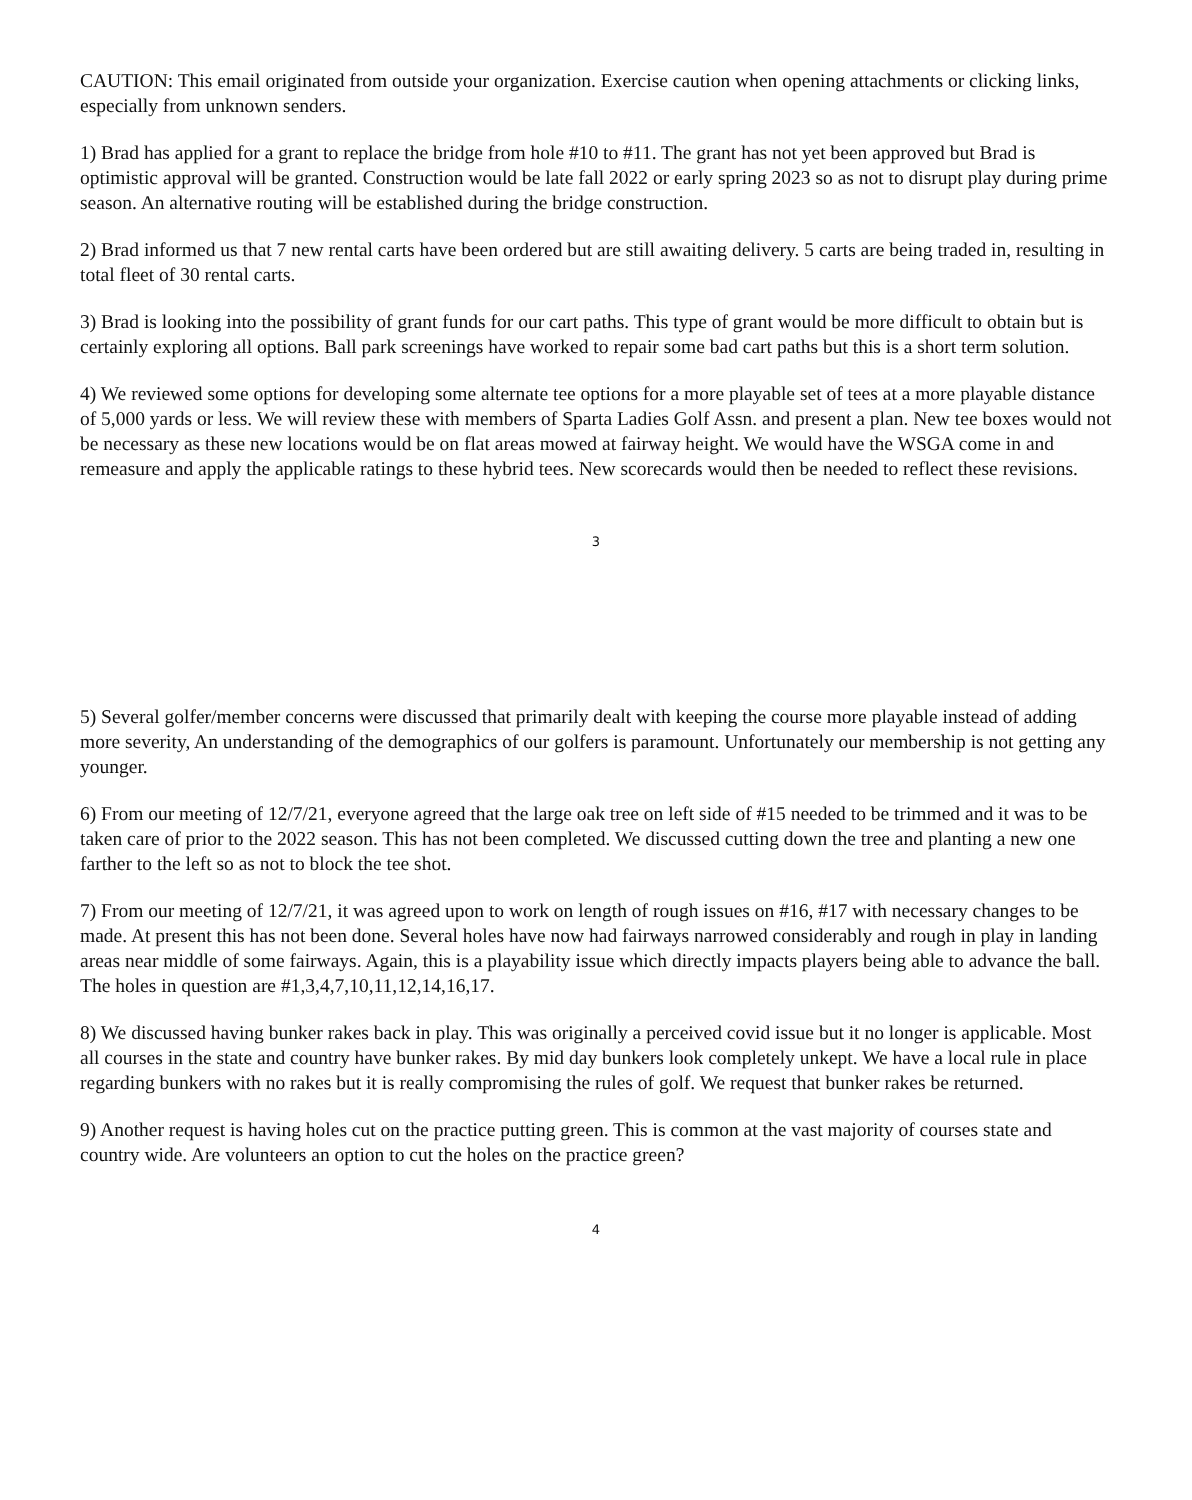CAUTION: This email originated from outside your organization. Exercise caution when opening attachments or clicking links, especially from unknown senders.
1) Brad has applied for a grant to replace the bridge from hole #10 to #11. The grant has not yet been approved but Brad is optimistic approval will be granted. Construction would be late fall 2022 or early spring 2023 so as not to disrupt play during prime season. An alternative routing will be established during the bridge construction.
2) Brad informed us that 7 new rental carts have been ordered but are still awaiting delivery. 5 carts are being traded in, resulting in total fleet of 30 rental carts.
3) Brad is looking into the possibility of grant funds for our cart paths. This type of grant would be more difficult to obtain but is certainly exploring all options. Ball park screenings have worked to repair some bad cart paths but this is a short term solution.
4) We reviewed some options for developing some alternate tee options for a more playable set of tees at a more playable distance of 5,000 yards or less. We will review these with members of Sparta Ladies Golf Assn. and present a plan. New tee boxes would not be necessary as these new locations would be on flat areas mowed at fairway height. We would have the WSGA come in and remeasure and apply the applicable ratings to these hybrid tees. New scorecards would then be needed to reflect these revisions.
3
5) Several golfer/member concerns were discussed that primarily dealt with keeping the course more playable instead of adding more severity, An understanding of the demographics of our golfers is paramount. Unfortunately our membership is not getting any younger.
6) From our meeting of 12/7/21, everyone agreed that the large oak tree on left side of #15 needed to be trimmed and it was to be taken care of prior to the 2022 season. This has not been completed. We discussed cutting down the tree and planting a new one farther to the left so as not to block the tee shot.
7) From our meeting of 12/7/21, it was agreed upon to work on length of rough issues on #16, #17 with necessary changes to be made. At present this has not been done. Several holes have now had fairways narrowed considerably and rough in play in landing areas near middle of some fairways. Again, this is a playability issue which directly impacts players being able to advance the ball. The holes in question are #1,3,4,7,10,11,12,14,16,17.
8) We discussed having bunker rakes back in play. This was originally a perceived covid issue but it no longer is applicable. Most all courses in the state and country have bunker rakes. By mid day bunkers look completely unkept. We have a local rule in place regarding bunkers with no rakes but it is really compromising the rules of golf. We request that bunker rakes be returned.
9) Another request is having holes cut on the practice putting green. This is common at the vast majority of courses state and country wide. Are volunteers an option to cut the holes on the practice green?
4